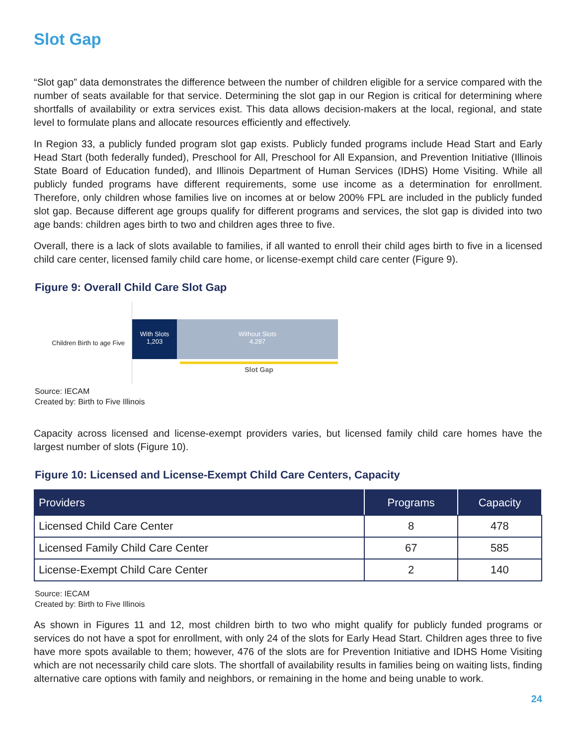Slot Gap
“Slot gap” data demonstrates the difference between the number of children eligible for a service compared with the number of seats available for that service. Determining the slot gap in our Region is critical for determining where shortfalls of availability or extra services exist. This data allows decision-makers at the local, regional, and state level to formulate plans and allocate resources efficiently and effectively.
In Region 33, a publicly funded program slot gap exists. Publicly funded programs include Head Start and Early Head Start (both federally funded), Preschool for All, Preschool for All Expansion, and Prevention Initiative (Illinois State Board of Education funded), and Illinois Department of Human Services (IDHS) Home Visiting. While all publicly funded programs have different requirements, some use income as a determination for enrollment. Therefore, only children whose families live on incomes at or below 200% FPL are included in the publicly funded slot gap. Because different age groups qualify for different programs and services, the slot gap is divided into two age bands: children ages birth to two and children ages three to five.
Overall, there is a lack of slots available to families, if all wanted to enroll their child ages birth to five in a licensed child care center, licensed family child care home, or license-exempt child care center (Figure 9).
Figure 9: Overall Child Care Slot Gap
Children Birth to age Five
With Slots
1,203
Without Slots
4,287
Slot Gap
Source: IECAM
Created by: Birth to Five Illinois
Capacity across licensed and license-exempt providers varies, but licensed family child care homes have the largest number of slots (Figure 10).
Figure 10: Licensed and License-Exempt Child Care Centers, Capacity
| Providers | Programs | Capacity |
| --- | --- | --- |
| Licensed Child Care Center | 8 | 478 |
| Licensed Family Child Care Center | 67 | 585 |
| License-Exempt Child Care Center | 2 | 140 |
Source: IECAM
Created by: Birth to Five Illinois
As shown in Figures 11 and 12, most children birth to two who might qualify for publicly funded programs or services do not have a spot for enrollment, with only 24 of the slots for Early Head Start. Children ages three to five have more spots available to them; however, 476 of the slots are for Prevention Initiative and IDHS Home Visiting which are not necessarily child care slots. The shortfall of availability results in families being on waiting lists, finding alternative care options with family and neighbors, or remaining in the home and being unable to work.
24